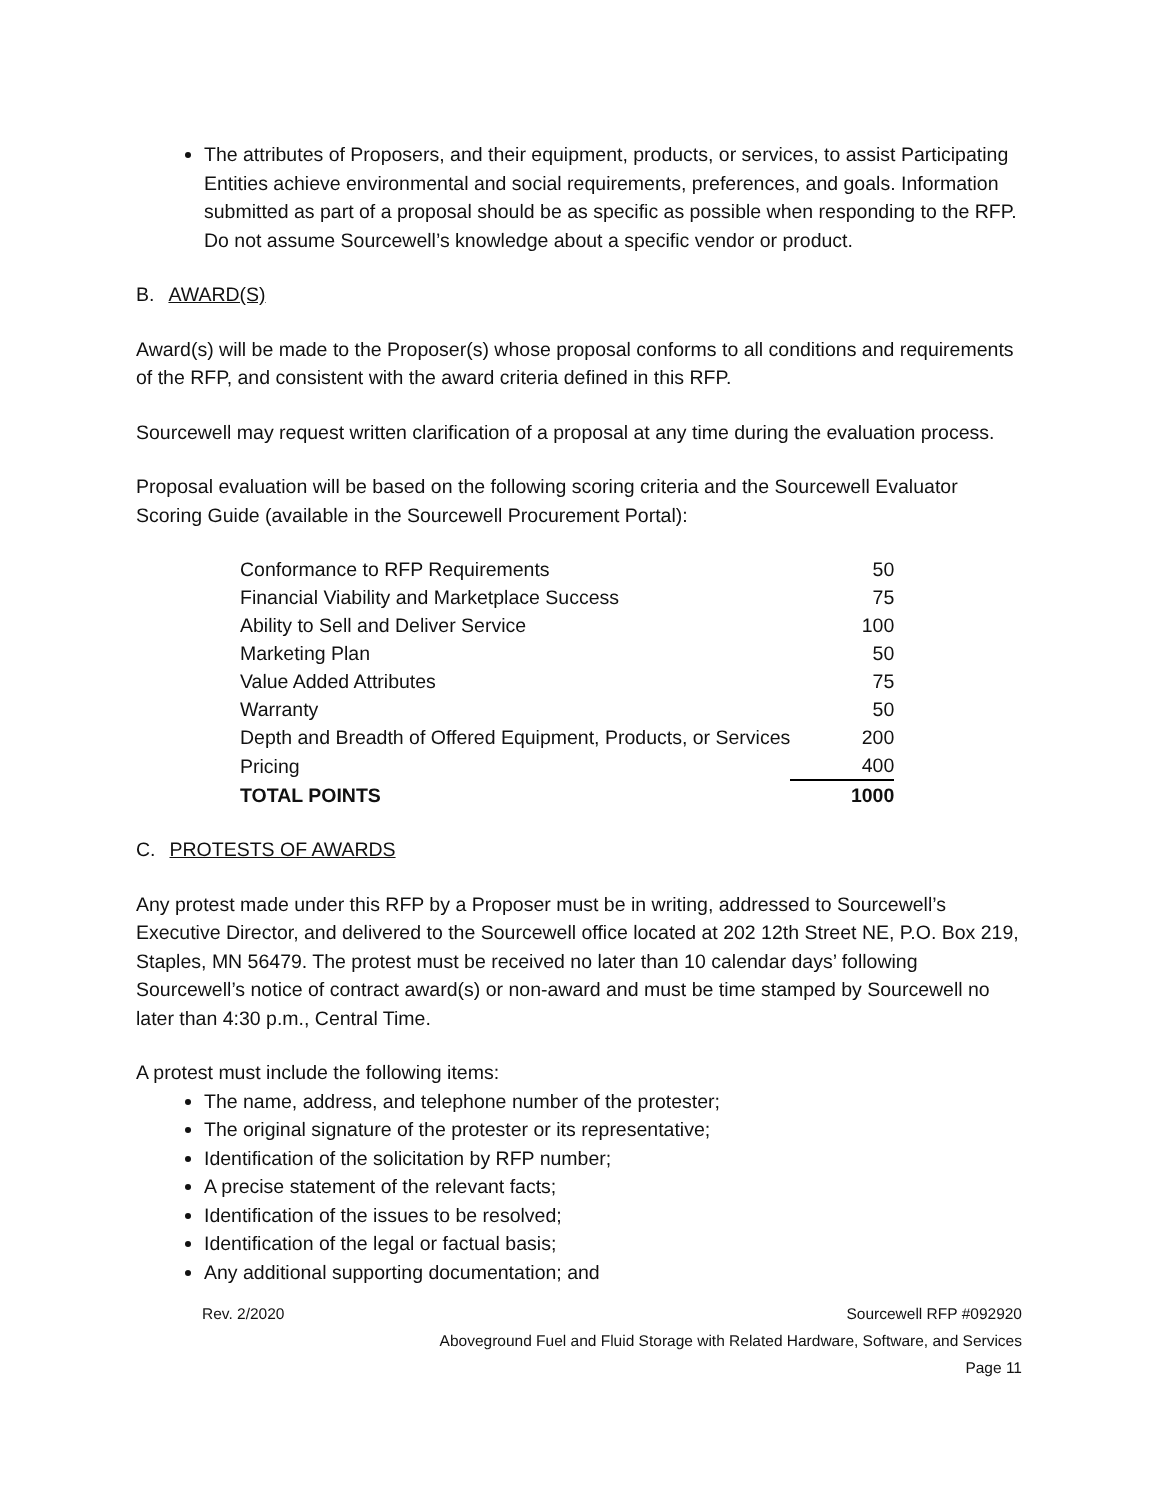The attributes of Proposers, and their equipment, products, or services, to assist Participating Entities achieve environmental and social requirements, preferences, and goals. Information submitted as part of a proposal should be as specific as possible when responding to the RFP. Do not assume Sourcewell’s knowledge about a specific vendor or product.
B. AWARD(S)
Award(s) will be made to the Proposer(s) whose proposal conforms to all conditions and requirements of the RFP, and consistent with the award criteria defined in this RFP.
Sourcewell may request written clarification of a proposal at any time during the evaluation process.
Proposal evaluation will be based on the following scoring criteria and the Sourcewell Evaluator Scoring Guide (available in the Sourcewell Procurement Portal):
| Conformance to RFP Requirements | 50 |
| Financial Viability and Marketplace Success | 75 |
| Ability to Sell and Deliver Service | 100 |
| Marketing Plan | 50 |
| Value Added Attributes | 75 |
| Warranty | 50 |
| Depth and Breadth of Offered Equipment, Products, or Services | 200 |
| Pricing | 400 |
| TOTAL POINTS | 1000 |
C. PROTESTS OF AWARDS
Any protest made under this RFP by a Proposer must be in writing, addressed to Sourcewell’s Executive Director, and delivered to the Sourcewell office located at 202 12th Street NE, P.O. Box 219, Staples, MN 56479. The protest must be received no later than 10 calendar days’ following Sourcewell’s notice of contract award(s) or non-award and must be time stamped by Sourcewell no later than 4:30 p.m., Central Time.
A protest must include the following items:
The name, address, and telephone number of the protester;
The original signature of the protester or its representative;
Identification of the solicitation by RFP number;
A precise statement of the relevant facts;
Identification of the issues to be resolved;
Identification of the legal or factual basis;
Any additional supporting documentation; and
Rev. 2/2020 Sourcewell RFP #092920
Aboveground Fuel and Fluid Storage with Related Hardware, Software, and Services
Page 11